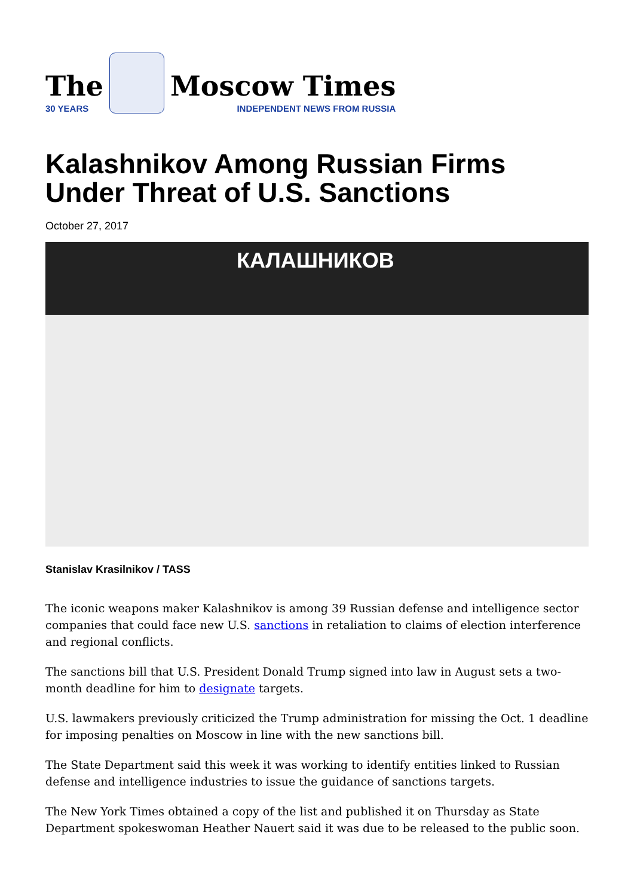The
30 YEARS
Moscow Times
INDEPENDENT NEWS FROM RUSSIA
Kalashnikov Among Russian Firms Under Threat of U.S. Sanctions
October 27, 2017
КАЛАШНИКОВ
Stanislav Krasilnikov / TASS
The iconic weapons maker Kalashnikov is among 39 Russian defense and intelligence sector companies that could face new U.S. sanctions in retaliation to claims of election interference and regional conflicts.
The sanctions bill that U.S. President Donald Trump signed into law in August sets a two-month deadline for him to designate targets.
U.S. lawmakers previously criticized the Trump administration for missing the Oct. 1 deadline for imposing penalties on Moscow in line with the new sanctions bill.
The State Department said this week it was working to identify entities linked to Russian defense and intelligence industries to issue the guidance of sanctions targets.
The New York Times obtained a copy of the list and published it on Thursday as State Department spokeswoman Heather Nauert said it was due to be released to the public soon.